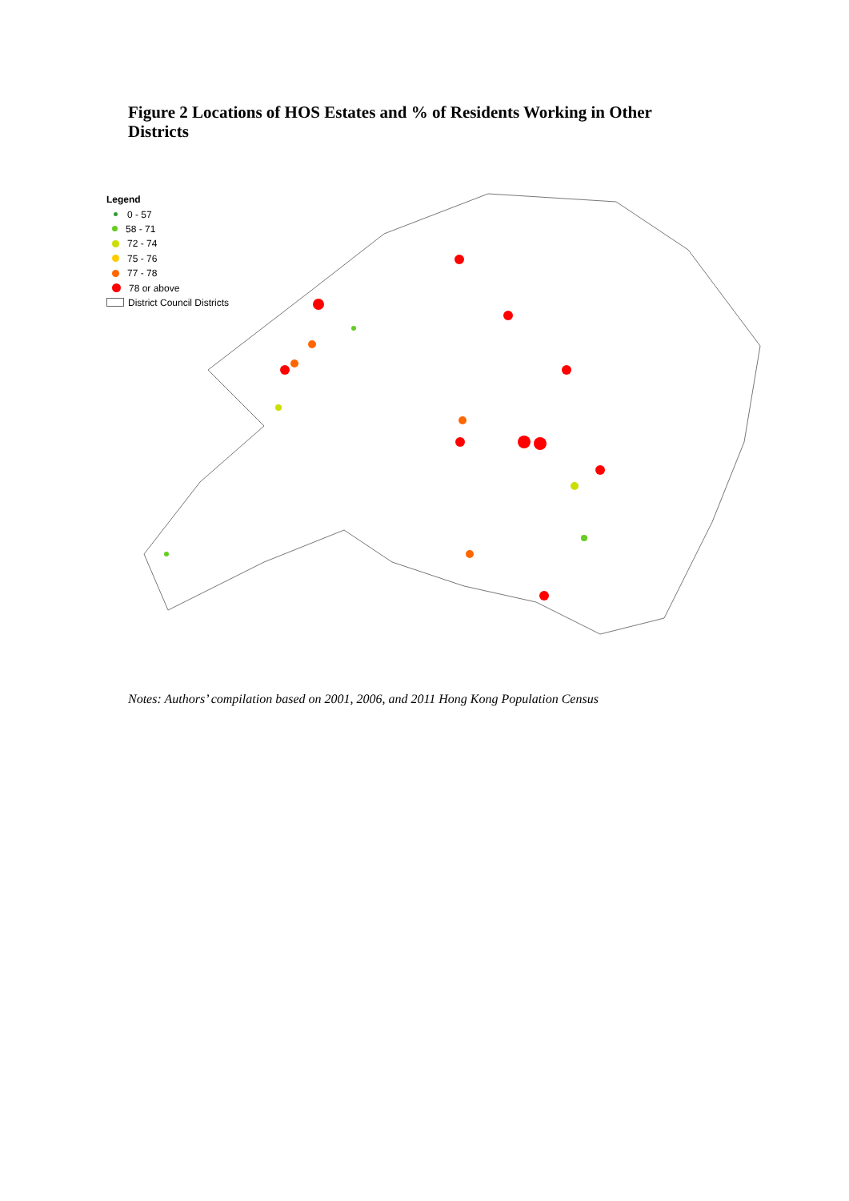Figure 2 Locations of HOS Estates and % of Residents Working in Other Districts
Legend
0 - 57
58 - 71
72 - 74
75 - 76
77 - 78
78 or above
District Council Districts
Notes: Authors’ compilation based on 2001, 2006, and 2011 Hong Kong Population Census